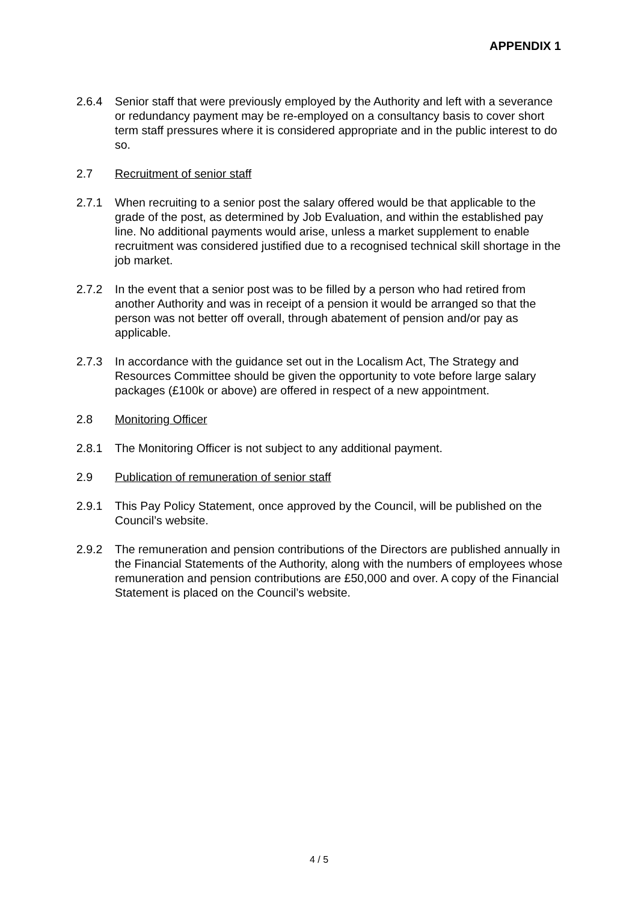APPENDIX 1
2.6.4 Senior staff that were previously employed by the Authority and left with a severance or redundancy payment may be re-employed on a consultancy basis to cover short term staff pressures where it is considered appropriate and in the public interest to do so.
2.7 Recruitment of senior staff
2.7.1 When recruiting to a senior post the salary offered would be that applicable to the grade of the post, as determined by Job Evaluation, and within the established pay line. No additional payments would arise, unless a market supplement to enable recruitment was considered justified due to a recognised technical skill shortage in the job market.
2.7.2 In the event that a senior post was to be filled by a person who had retired from another Authority and was in receipt of a pension it would be arranged so that the person was not better off overall, through abatement of pension and/or pay as applicable.
2.7.3 In accordance with the guidance set out in the Localism Act, The Strategy and Resources Committee should be given the opportunity to vote before large salary packages (£100k or above) are offered in respect of a new appointment.
2.8 Monitoring Officer
2.8.1 The Monitoring Officer is not subject to any additional payment.
2.9 Publication of remuneration of senior staff
2.9.1 This Pay Policy Statement, once approved by the Council, will be published on the Council’s website.
2.9.2 The remuneration and pension contributions of the Directors are published annually in the Financial Statements of the Authority, along with the numbers of employees whose remuneration and pension contributions are £50,000 and over. A copy of the Financial Statement is placed on the Council’s website.
4 / 5